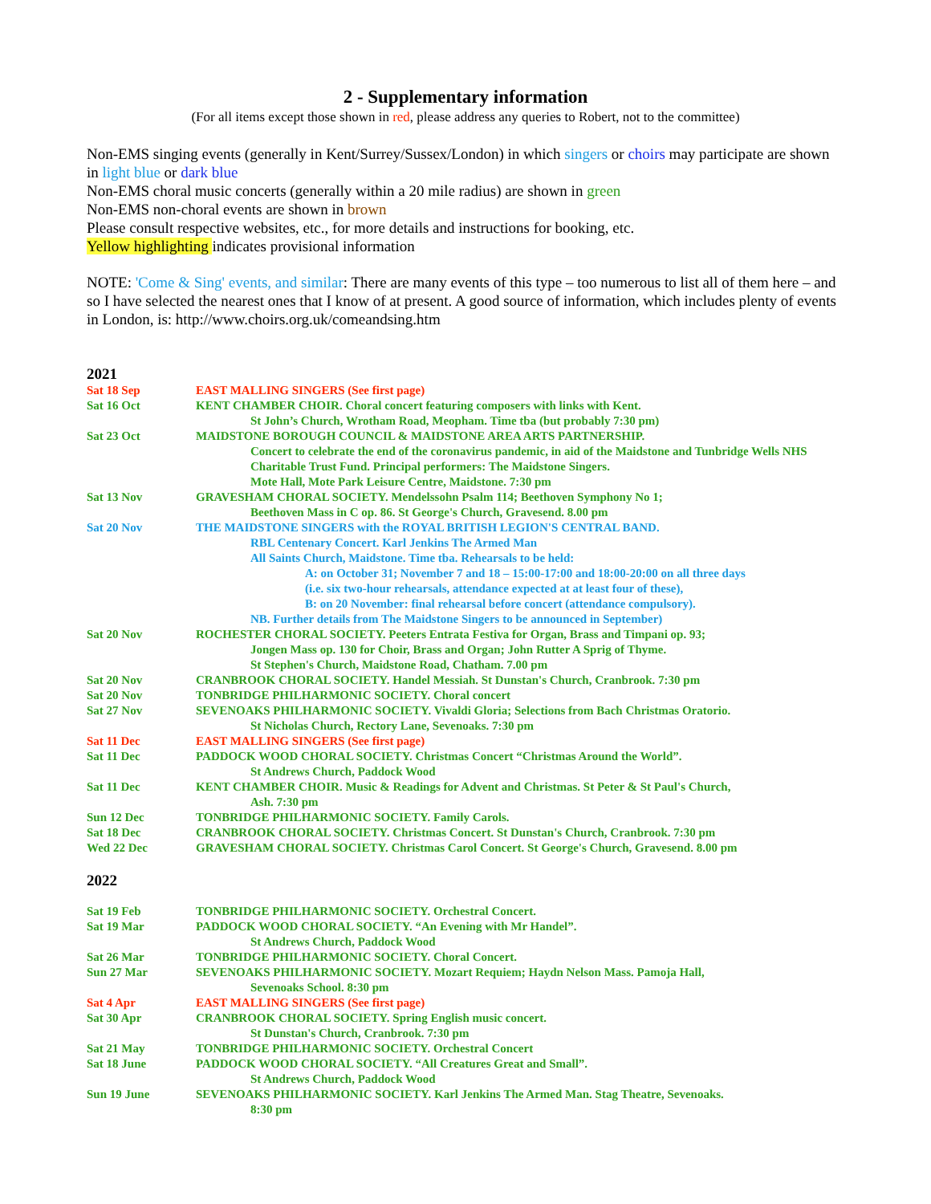2 - Supplementary information
(For all items except those shown in red, please address any queries to Robert, not to the committee)
Non-EMS singing events (generally in Kent/Surrey/Sussex/London) in which singers or choirs may participate are shown in light blue or dark blue
Non-EMS choral music concerts (generally within a 20 mile radius) are shown in green
Non-EMS non-choral events are shown in brown
Please consult respective websites, etc., for more details and instructions for booking, etc.
Yellow highlighting indicates provisional information
NOTE: 'Come & Sing' events, and similar: There are many events of this type – too numerous to list all of them here – and so I have selected the nearest ones that I know of at present. A good source of information, which includes plenty of events in London, is: http://www.choirs.org.uk/comeandsing.htm
2021
| Sat 18 Sep | EAST MALLING SINGERS (See first page) |
| Sat 16 Oct | KENT CHAMBER CHOIR. Choral concert featuring composers with links with Kent. St John’s Church, Wrotham Road, Meopham. Time tba (but probably 7:30 pm) |
| Sat 23 Oct | MAIDSTONE BOROUGH COUNCIL & MAIDSTONE AREA ARTS PARTNERSHIP. Concert to celebrate the end of the coronavirus pandemic, in aid of the Maidstone and Tunbridge Wells NHS Charitable Trust Fund. Principal performers: The Maidstone Singers. Mote Hall, Mote Park Leisure Centre, Maidstone. 7:30 pm |
| Sat 13 Nov | GRAVESHAM CHORAL SOCIETY. Mendelssohn Psalm 114; Beethoven Symphony No 1; Beethoven Mass in C op. 86. St George's Church, Gravesend. 8.00 pm |
| Sat 20 Nov | THE MAIDSTONE SINGERS with the ROYAL BRITISH LEGION'S CENTRAL BAND. RBL Centenary Concert. Karl Jenkins The Armed Man All Saints Church, Maidstone. Time tba. Rehearsals to be held: A: on October 31; November 7 and 18 – 15:00-17:00 and 18:00-20:00 on all three days (i.e. six two-hour rehearsals, attendance expected at at least four of these), B: on 20 November: final rehearsal before concert (attendance compulsory). NB. Further details from The Maidstone Singers to be announced in September) |
| Sat 20 Nov | ROCHESTER CHORAL SOCIETY. Peeters Entrata Festiva for Organ, Brass and Timpani op. 93; Jongen Mass op. 130 for Choir, Brass and Organ; John Rutter A Sprig of Thyme. St Stephen's Church, Maidstone Road, Chatham. 7.00 pm |
| Sat 20 Nov | CRANBROOK CHORAL SOCIETY. Handel Messiah. St Dunstan's Church, Cranbrook. 7:30 pm |
| Sat 20 Nov | TONBRIDGE PHILHARMONIC SOCIETY. Choral concert |
| Sat 27 Nov | SEVENOAKS PHILHARMONIC SOCIETY. Vivaldi Gloria; Selections from Bach Christmas Oratorio. St Nicholas Church, Rectory Lane, Sevenoaks. 7:30 pm |
| Sat 11 Dec | EAST MALLING SINGERS (See first page) |
| Sat 11 Dec | PADDOCK WOOD CHORAL SOCIETY. Christmas Concert “Christmas Around the World”. St Andrews Church, Paddock Wood |
| Sat 11 Dec | KENT CHAMBER CHOIR. Music & Readings for Advent and Christmas. St Peter & St Paul's Church, Ash. 7:30 pm |
| Sun 12 Dec | TONBRIDGE PHILHARMONIC SOCIETY. Family Carols. |
| Sat 18 Dec | CRANBROOK CHORAL SOCIETY. Christmas Concert. St Dunstan's Church, Cranbrook. 7:30 pm |
| Wed 22 Dec | GRAVESHAM CHORAL SOCIETY. Christmas Carol Concert. St George's Church, Gravesend. 8.00 pm |
2022
| Sat 19 Feb | TONBRIDGE PHILHARMONIC SOCIETY. Orchestral Concert. |
| Sat 19 Mar | PADDOCK WOOD CHORAL SOCIETY. “An Evening with Mr Handel”. St Andrews Church, Paddock Wood |
| Sat 26 Mar | TONBRIDGE PHILHARMONIC SOCIETY. Choral Concert. |
| Sun 27 Mar | SEVENOAKS PHILHARMONIC SOCIETY. Mozart Requiem; Haydn Nelson Mass. Pamoja Hall, Sevenoaks School. 8:30 pm |
| Sat 4 Apr | EAST MALLING SINGERS (See first page) |
| Sat 30 Apr | CRANBROOK CHORAL SOCIETY. Spring English music concert. St Dunstan's Church, Cranbrook. 7:30 pm |
| Sat 21 May | TONBRIDGE PHILHARMONIC SOCIETY. Orchestral Concert |
| Sat 18 June | PADDOCK WOOD CHORAL SOCIETY. “All Creatures Great and Small”. St Andrews Church, Paddock Wood |
| Sun 19 June | SEVENOAKS PHILHARMONIC SOCIETY. Karl Jenkins The Armed Man. Stag Theatre, Sevenoaks. 8:30 pm |